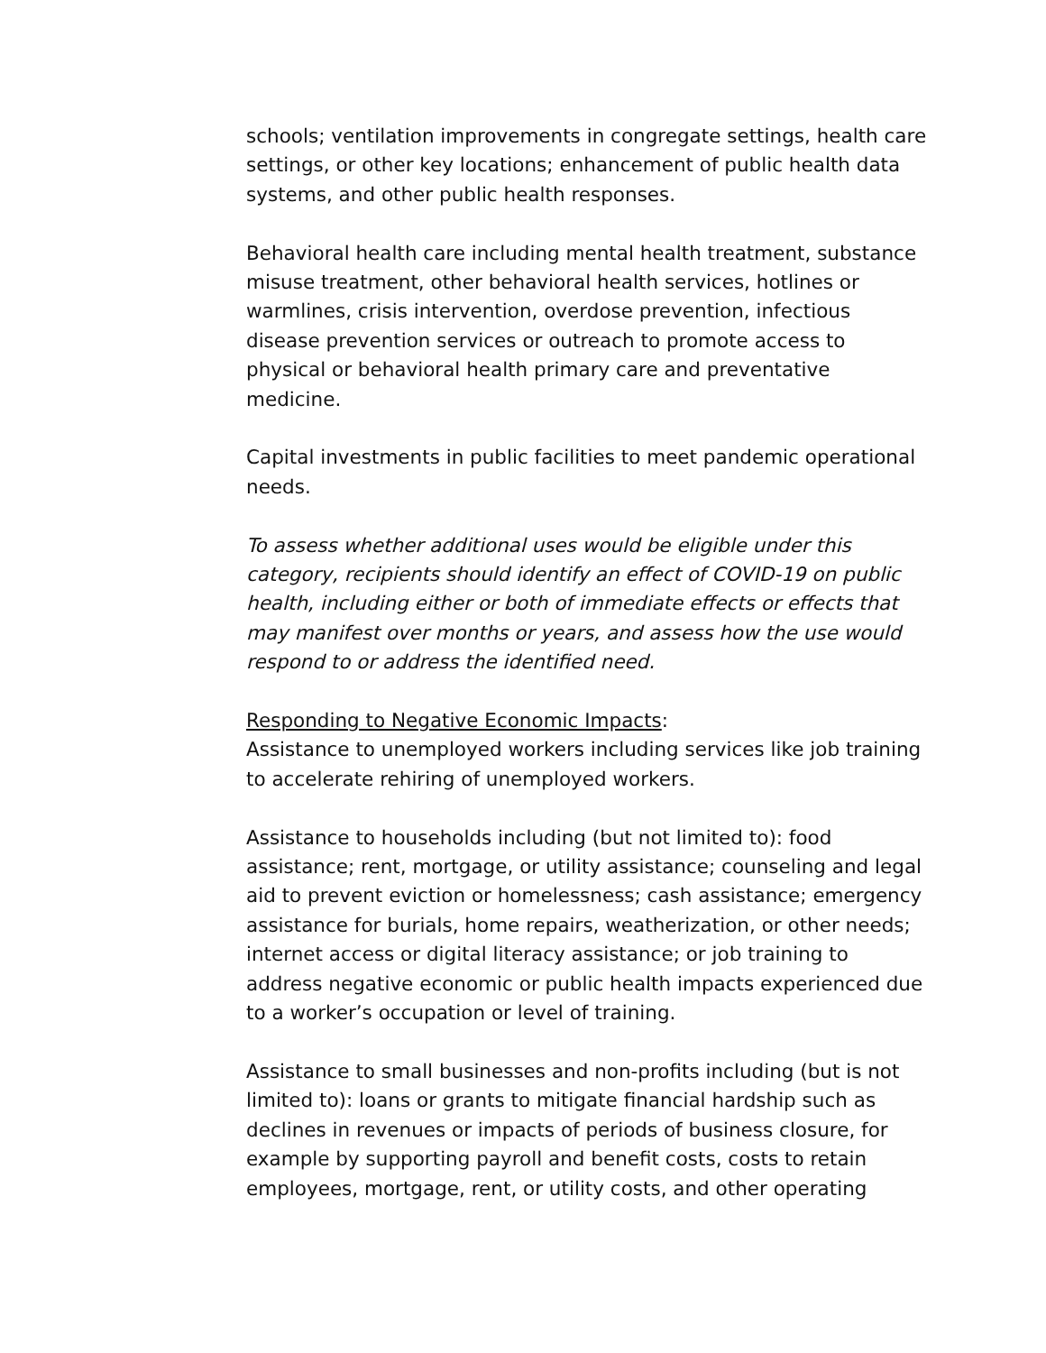schools; ventilation improvements in congregate settings, health care settings, or other key locations; enhancement of public health data systems, and other public health responses.
Behavioral health care including mental health treatment, substance misuse treatment, other behavioral health services, hotlines or warmlines, crisis intervention, overdose prevention, infectious disease prevention services or outreach to promote access to physical or behavioral health primary care and preventative medicine.
Capital investments in public facilities to meet pandemic operational needs.
To assess whether additional uses would be eligible under this category, recipients should identify an effect of COVID-19 on public health, including either or both of immediate effects or effects that may manifest over months or years, and assess how the use would respond to or address the identified need.
Responding to Negative Economic Impacts:
Assistance to unemployed workers including services like job training to accelerate rehiring of unemployed workers.
Assistance to households including (but not limited to): food assistance; rent, mortgage, or utility assistance; counseling and legal aid to prevent eviction or homelessness; cash assistance; emergency assistance for burials, home repairs, weatherization, or other needs; internet access or digital literacy assistance; or job training to address negative economic or public health impacts experienced due to a worker’s occupation or level of training.
Assistance to small businesses and non-profits including (but is not limited to): loans or grants to mitigate financial hardship such as declines in revenues or impacts of periods of business closure, for example by supporting payroll and benefit costs, costs to retain employees, mortgage, rent, or utility costs, and other operating